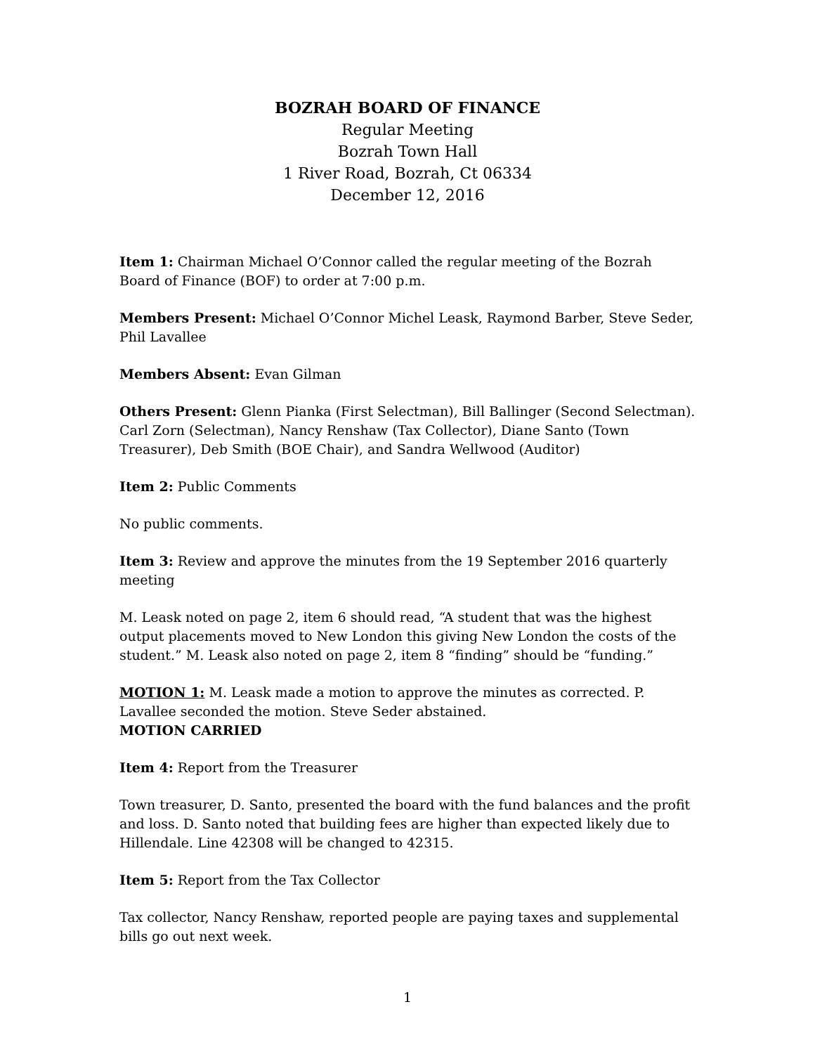BOZRAH BOARD OF FINANCE
Regular Meeting
Bozrah Town Hall
1 River Road, Bozrah, Ct 06334
December 12, 2016
Item 1: Chairman Michael O’Connor called the regular meeting of the Bozrah Board of Finance (BOF) to order at 7:00 p.m.
Members Present: Michael O’Connor Michel Leask, Raymond Barber, Steve Seder, Phil Lavallee
Members Absent: Evan Gilman
Others Present: Glenn Pianka (First Selectman), Bill Ballinger (Second Selectman). Carl Zorn (Selectman), Nancy Renshaw (Tax Collector), Diane Santo (Town Treasurer), Deb Smith (BOE Chair), and Sandra Wellwood (Auditor)
Item 2: Public Comments
No public comments.
Item 3: Review and approve the minutes from the 19 September 2016 quarterly meeting
M. Leask noted on page 2, item 6 should read, “A student that was the highest output placements moved to New London this giving New London the costs of the student.” M. Leask also noted on page 2, item 8 “finding” should be “funding.”
MOTION 1: M. Leask made a motion to approve the minutes as corrected. P. Lavallee seconded the motion. Steve Seder abstained.
MOTION CARRIED
Item 4: Report from the Treasurer
Town treasurer, D. Santo, presented the board with the fund balances and the profit and loss. D. Santo noted that building fees are higher than expected likely due to Hillendale. Line 42308 will be changed to 42315.
Item 5: Report from the Tax Collector
Tax collector, Nancy Renshaw, reported people are paying taxes and supplemental bills go out next week.
1